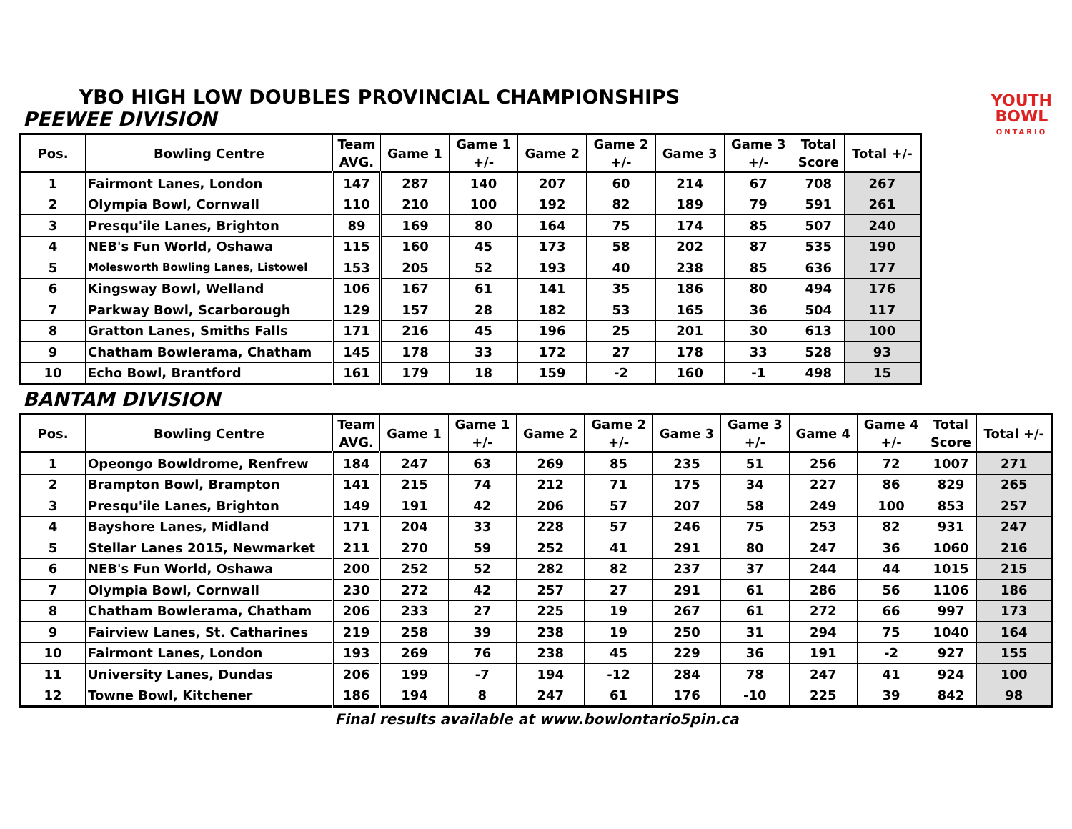YOUTH
BOWL
ONTARIO
YBO HIGH LOW DOUBLES PROVINCIAL CHAMPIONSHIPS
PEEWEE DIVISION
| Pos. | Bowling Centre | Team AVG. | Game 1 | Game 1 +/- | Game 2 | Game 2 +/- | Game 3 | Game 3 +/- | Total Score | Total +/- |
| --- | --- | --- | --- | --- | --- | --- | --- | --- | --- | --- |
| 1 | Fairmont Lanes, London | 147 | 287 | 140 | 207 | 60 | 214 | 67 | 708 | 267 |
| 2 | Olympia Bowl, Cornwall | 110 | 210 | 100 | 192 | 82 | 189 | 79 | 591 | 261 |
| 3 | Presqu'ile Lanes, Brighton | 89 | 169 | 80 | 164 | 75 | 174 | 85 | 507 | 240 |
| 4 | NEB's Fun World, Oshawa | 115 | 160 | 45 | 173 | 58 | 202 | 87 | 535 | 190 |
| 5 | Molesworth Bowling Lanes, Listowel | 153 | 205 | 52 | 193 | 40 | 238 | 85 | 636 | 177 |
| 6 | Kingsway Bowl, Welland | 106 | 167 | 61 | 141 | 35 | 186 | 80 | 494 | 176 |
| 7 | Parkway Bowl, Scarborough | 129 | 157 | 28 | 182 | 53 | 165 | 36 | 504 | 117 |
| 8 | Gratton Lanes, Smiths Falls | 171 | 216 | 45 | 196 | 25 | 201 | 30 | 613 | 100 |
| 9 | Chatham Bowlerama, Chatham | 145 | 178 | 33 | 172 | 27 | 178 | 33 | 528 | 93 |
| 10 | Echo Bowl, Brantford | 161 | 179 | 18 | 159 | -2 | 160 | -1 | 498 | 15 |
BANTAM DIVISION
| Pos. | Bowling Centre | Team AVG. | Game 1 | Game 1 +/- | Game 2 | Game 2 +/- | Game 3 | Game 3 +/- | Game 4 | Game 4 +/- | Total Score | Total +/- |
| --- | --- | --- | --- | --- | --- | --- | --- | --- | --- | --- | --- | --- |
| 1 | Opeongo Bowldrome, Renfrew | 184 | 247 | 63 | 269 | 85 | 235 | 51 | 256 | 72 | 1007 | 271 |
| 2 | Brampton Bowl, Brampton | 141 | 215 | 74 | 212 | 71 | 175 | 34 | 227 | 86 | 829 | 265 |
| 3 | Presqu'ile Lanes, Brighton | 149 | 191 | 42 | 206 | 57 | 207 | 58 | 249 | 100 | 853 | 257 |
| 4 | Bayshore Lanes, Midland | 171 | 204 | 33 | 228 | 57 | 246 | 75 | 253 | 82 | 931 | 247 |
| 5 | Stellar Lanes 2015, Newmarket | 211 | 270 | 59 | 252 | 41 | 291 | 80 | 247 | 36 | 1060 | 216 |
| 6 | NEB's Fun World, Oshawa | 200 | 252 | 52 | 282 | 82 | 237 | 37 | 244 | 44 | 1015 | 215 |
| 7 | Olympia Bowl, Cornwall | 230 | 272 | 42 | 257 | 27 | 291 | 61 | 286 | 56 | 1106 | 186 |
| 8 | Chatham Bowlerama, Chatham | 206 | 233 | 27 | 225 | 19 | 267 | 61 | 272 | 66 | 997 | 173 |
| 9 | Fairview Lanes, St. Catharines | 219 | 258 | 39 | 238 | 19 | 250 | 31 | 294 | 75 | 1040 | 164 |
| 10 | Fairmont Lanes, London | 193 | 269 | 76 | 238 | 45 | 229 | 36 | 191 | -2 | 927 | 155 |
| 11 | University Lanes, Dundas | 206 | 199 | -7 | 194 | -12 | 284 | 78 | 247 | 41 | 924 | 100 |
| 12 | Towne Bowl, Kitchener | 186 | 194 | 8 | 247 | 61 | 176 | -10 | 225 | 39 | 842 | 98 |
Final results available at www.bowlontario5pin.ca